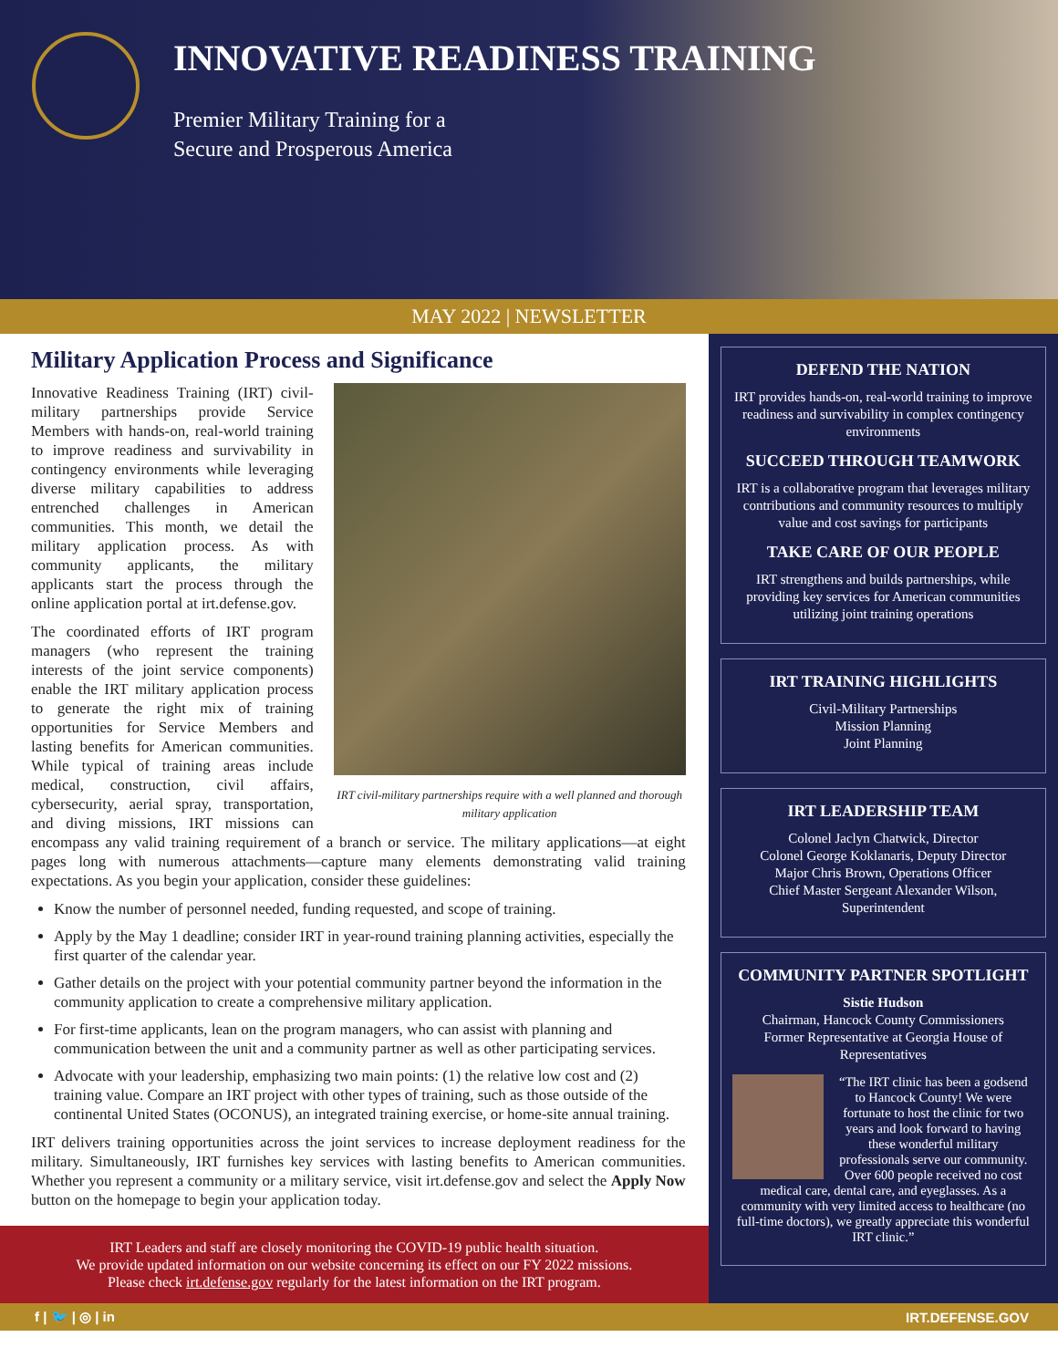INNOVATIVE READINESS TRAINING
Premier Military Training for a
Secure and Prosperous America
MAY 2022 | NEWSLETTER
Military Application Process and Significance
IRT civil-military partnerships require with a well planned and thorough military application
Innovative Readiness Training (IRT) civil-military partnerships provide Service Members with hands-on, real-world training to improve readiness and survivability in contingency environments while leveraging diverse military capabilities to address entrenched challenges in American communities. This month, we detail the military application process. As with community applicants, the military applicants start the process through the online application portal at irt.defense.gov.
The coordinated efforts of IRT program managers (who represent the training interests of the joint service components) enable the IRT military application process to generate the right mix of training opportunities for Service Members and lasting benefits for American communities. While typical of training areas include medical, construction, civil affairs, cybersecurity, aerial spray, transportation, and diving missions, IRT missions can encompass any valid training requirement of a branch or service. The military applications—at eight pages long with numerous attachments—capture many elements demonstrating valid training expectations. As you begin your application, consider these guidelines:
Know the number of personnel needed, funding requested, and scope of training.
Apply by the May 1 deadline; consider IRT in year-round training planning activities, especially the first quarter of the calendar year.
Gather details on the project with your potential community partner beyond the information in the community application to create a comprehensive military application.
For first-time applicants, lean on the program managers, who can assist with planning and communication between the unit and a community partner as well as other participating services.
Advocate with your leadership, emphasizing two main points: (1) the relative low cost and (2) training value. Compare an IRT project with other types of training, such as those outside of the continental United States (OCONUS), an integrated training exercise, or home-site annual training.
IRT delivers training opportunities across the joint services to increase deployment readiness for the military. Simultaneously, IRT furnishes key services with lasting benefits to American communities. Whether you represent a community or a military service, visit irt.defense.gov and select the Apply Now button on the homepage to begin your application today.
IRT Leaders and staff are closely monitoring the COVID-19 public health situation.
We provide updated information on our website concerning its effect on our FY 2022 missions.
Please check irt.defense.gov regularly for the latest information on the IRT program.
DEFEND THE NATION
IRT provides hands-on, real-world training to improve readiness and survivability in complex contingency environments
SUCCEED THROUGH TEAMWORK
IRT is a collaborative program that leverages military contributions and community resources to multiply value and cost savings for participants
TAKE CARE OF OUR PEOPLE
IRT strengthens and builds partnerships, while providing key services for American communities utilizing joint training operations
IRT TRAINING HIGHLIGHTS
Civil-Military Partnerships
Mission Planning
Joint Planning
IRT LEADERSHIP TEAM
Colonel Jaclyn Chatwick, Director
Colonel George Koklanaris, Deputy Director
Major Chris Brown, Operations Officer
Chief Master Sergeant Alexander Wilson, Superintendent
COMMUNITY PARTNER SPOTLIGHT
Sistie Hudson
Chairman, Hancock County Commissioners
Former Representative at Georgia House of Representatives
“The IRT clinic has been a godsend to Hancock County! We were fortunate to host the clinic for two years and look forward to having these wonderful military professionals serve our community. Over 600 people received no cost medical care, dental care, and eyeglasses. As a community with very limited access to healthcare (no full-time doctors), we greatly appreciate this wonderful IRT clinic.”
f | 🐦 | ◎ | in IRT.DEFENSE.GOV